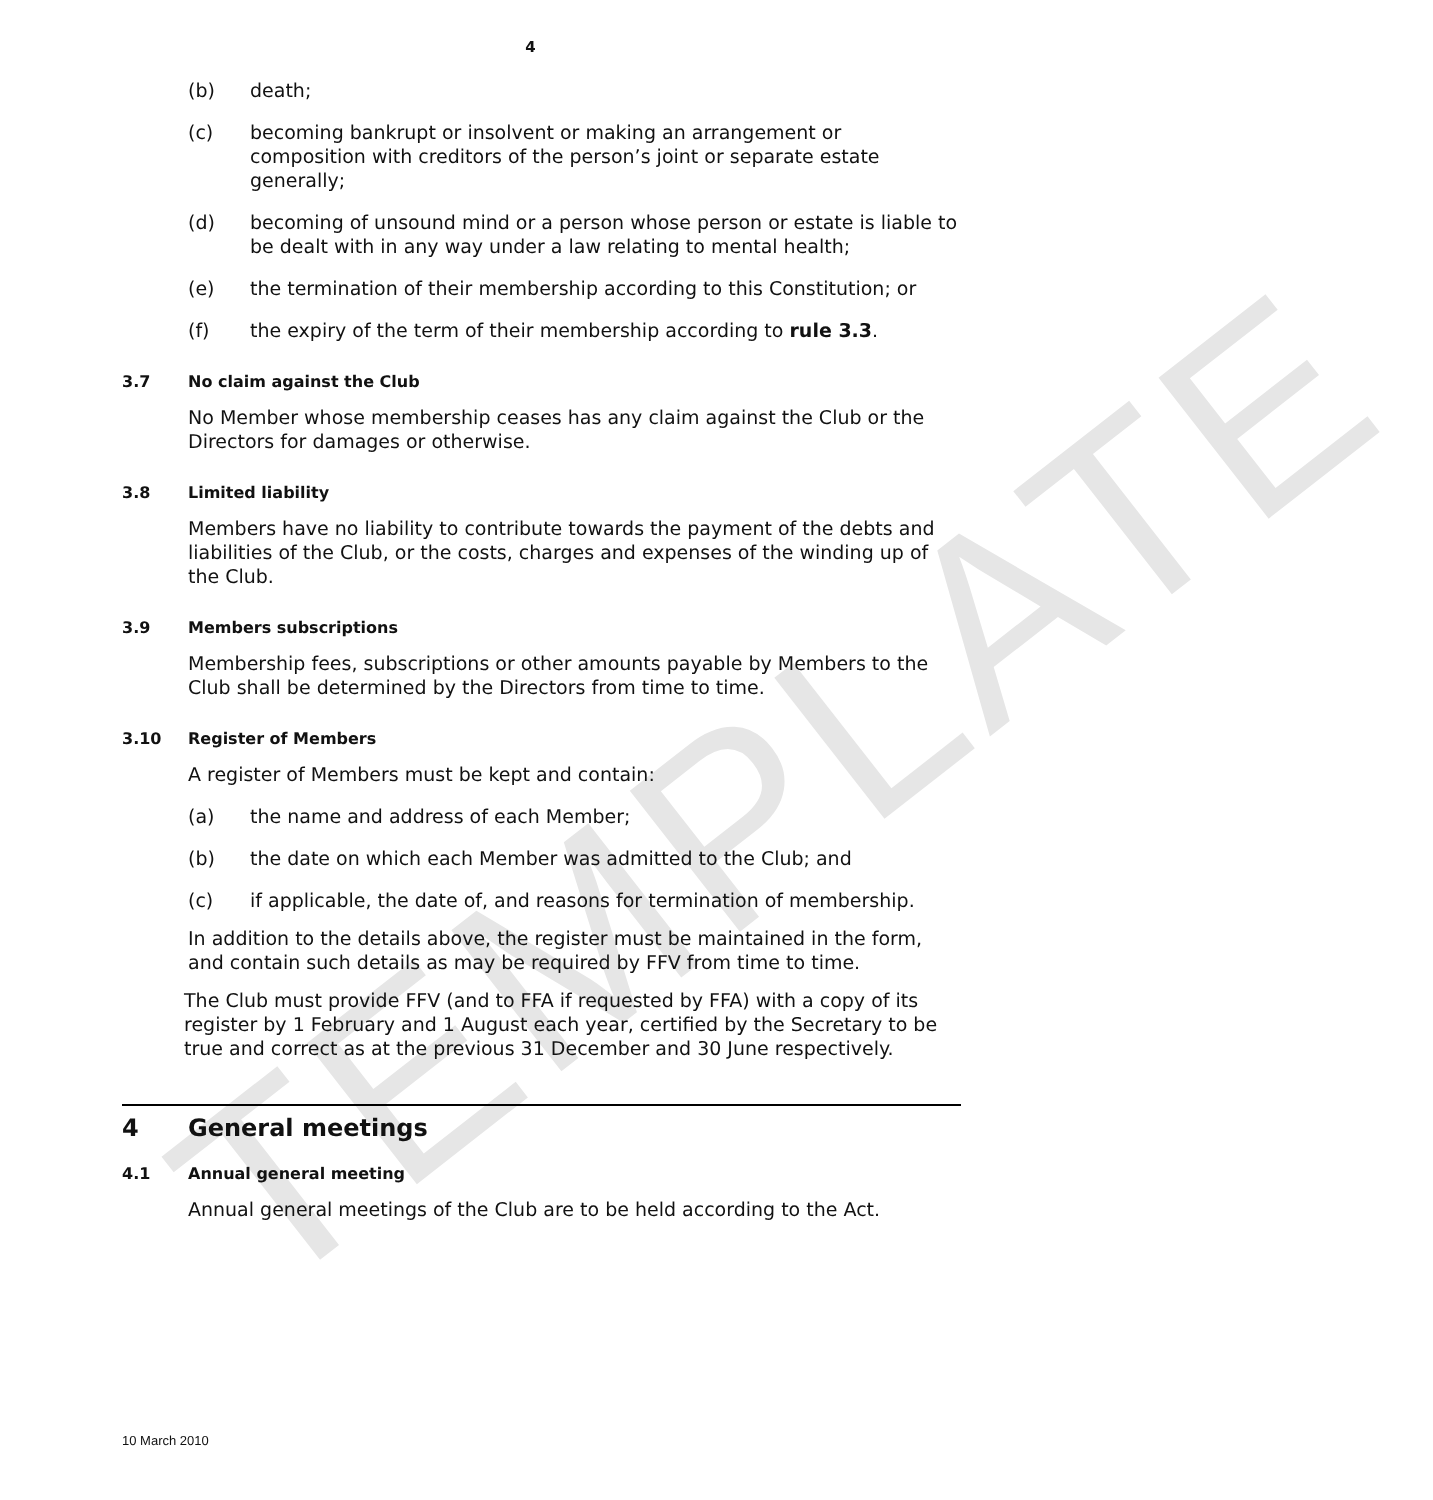TEMPLATE
4
(b) death;
(c) becoming bankrupt or insolvent or making an arrangement or composition with creditors of the person’s joint or separate estate generally;
(d) becoming of unsound mind or a person whose person or estate is liable to be dealt with in any way under a law relating to mental health;
(e) the termination of their membership according to this Constitution; or
(f) the expiry of the term of their membership according to rule 3.3.
3.7 No claim against the Club
No Member whose membership ceases has any claim against the Club or the Directors for damages or otherwise.
3.8 Limited liability
Members have no liability to contribute towards the payment of the debts and liabilities of the Club, or the costs, charges and expenses of the winding up of the Club.
3.9 Members subscriptions
Membership fees, subscriptions or other amounts payable by Members to the Club shall be determined by the Directors from time to time.
3.10 Register of Members
A register of Members must be kept and contain:
(a) the name and address of each Member;
(b) the date on which each Member was admitted to the Club; and
(c) if applicable, the date of, and reasons for termination of membership.
In addition to the details above, the register must be maintained in the form, and contain such details as may be required by FFV from time to time.
The Club must provide FFV (and to FFA if requested by FFA) with a copy of its register by 1 February and 1 August each year, certified by the Secretary to be true and correct as at the previous 31 December and 30 June respectively.
4 General meetings
4.1 Annual general meeting
Annual general meetings of the Club are to be held according to the Act.
10 March 2010